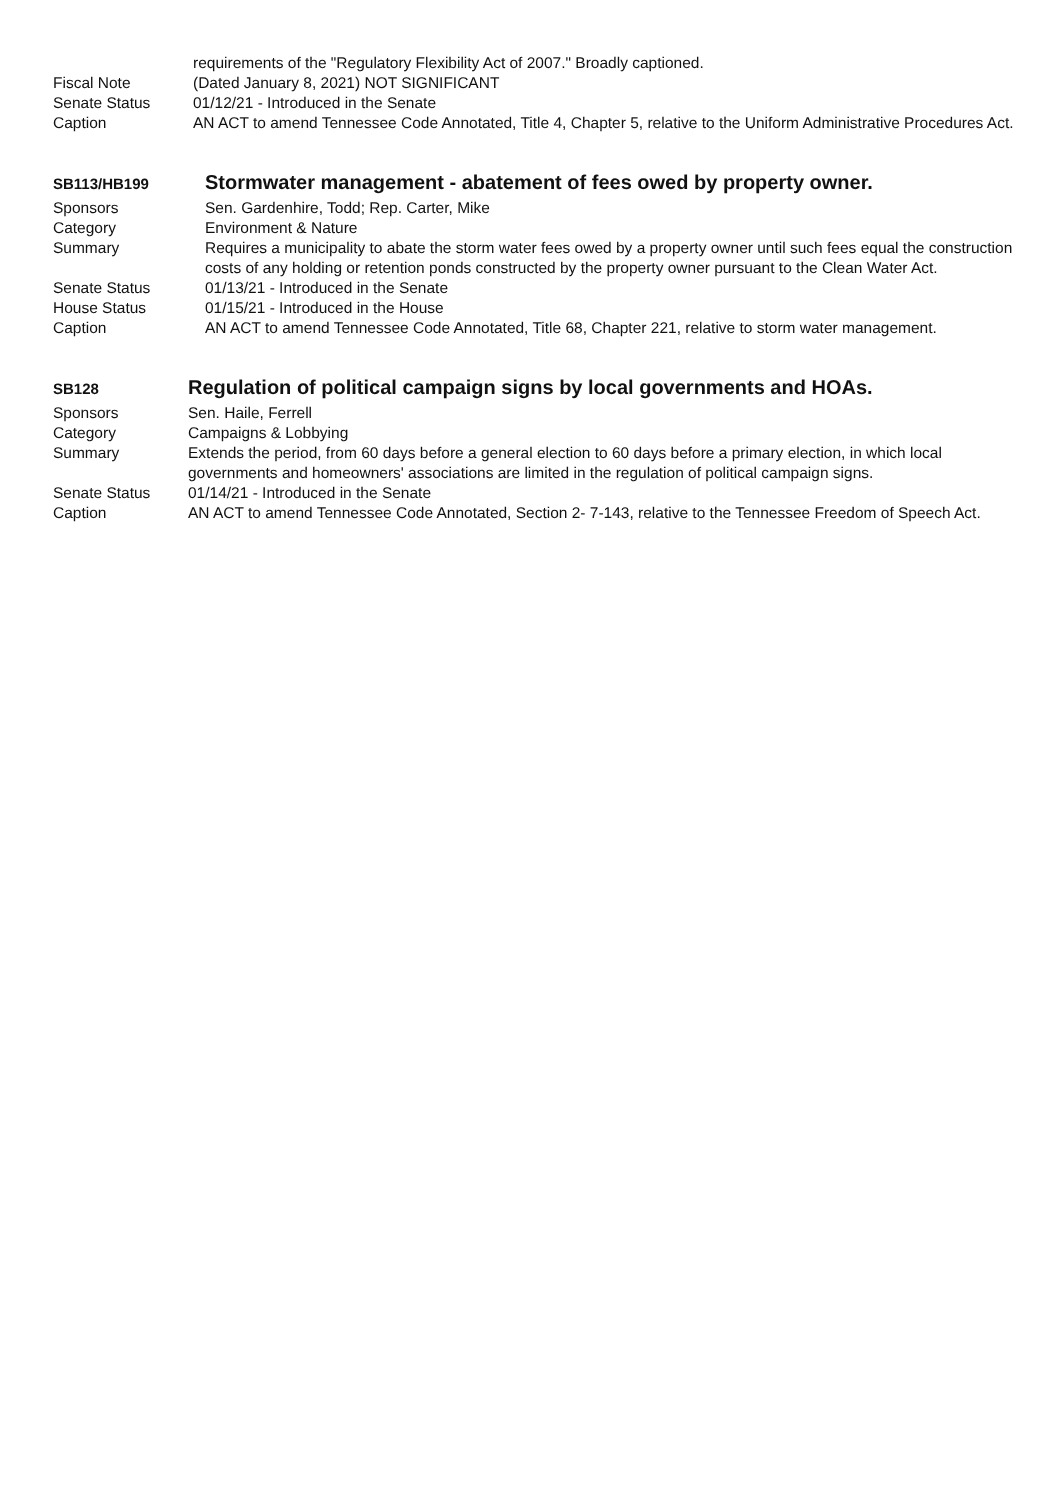requirements of the "Regulatory Flexibility Act of 2007." Broadly captioned.
Fiscal Note (Dated January 8, 2021) NOT SIGNIFICANT
Senate Status 01/12/21 - Introduced in the Senate
Caption AN ACT to amend Tennessee Code Annotated, Title 4, Chapter 5, relative to the Uniform Administrative Procedures Act.
SB113/HB199
Stormwater management - abatement of fees owed by property owner.
Sponsors Sen. Gardenhire, Todd; Rep. Carter, Mike
Category Environment & Nature
Summary Requires a municipality to abate the storm water fees owed by a property owner until such fees equal the construction costs of any holding or retention ponds constructed by the property owner pursuant to the Clean Water Act.
Senate Status 01/13/21 - Introduced in the Senate
House Status 01/15/21 - Introduced in the House
Caption AN ACT to amend Tennessee Code Annotated, Title 68, Chapter 221, relative to storm water management.
SB128
Regulation of political campaign signs by local governments and HOAs.
Sponsors Sen. Haile, Ferrell
Category Campaigns & Lobbying
Summary Extends the period, from 60 days before a general election to 60 days before a primary election, in which local governments and homeowners' associations are limited in the regulation of political campaign signs.
Senate Status 01/14/21 - Introduced in the Senate
Caption AN ACT to amend Tennessee Code Annotated, Section 2- 7-143, relative to the Tennessee Freedom of Speech Act.